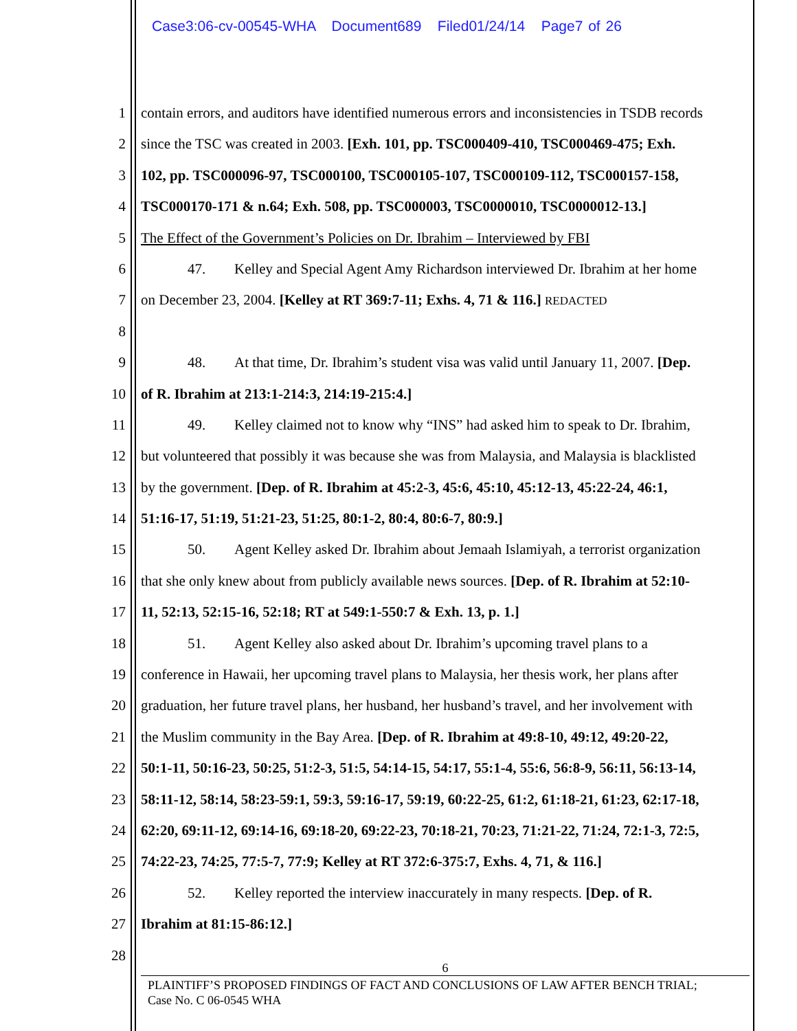Case3:06-cv-00545-WHA Document689 Filed01/24/14 Page7 of 26
1 contain errors, and auditors have identified numerous errors and inconsistencies in TSDB records
2 since the TSC was created in 2003. [Exh. 101, pp. TSC000409-410, TSC000469-475; Exh.
3 102, pp. TSC000096-97, TSC000100, TSC000105-107, TSC000109-112, TSC000157-158,
4 TSC000170-171 & n.64; Exh. 508, pp. TSC000003, TSC0000010, TSC0000012-13.]
5 The Effect of the Government’s Policies on Dr. Ibrahim – Interviewed by FBI
6 47. Kelley and Special Agent Amy Richardson interviewed Dr. Ibrahim at her home
7 on December 23, 2004. [Kelley at RT 369:7-11; Exhs. 4, 71 & 116.] REDACTED
8
9 48. At that time, Dr. Ibrahim’s student visa was valid until January 11, 2007. [Dep.
10 of R. Ibrahim at 213:1-214:3, 214:19-215:4.]
11 49. Kelley claimed not to know why “INS” had asked him to speak to Dr. Ibrahim,
12 but volunteered that possibly it was because she was from Malaysia, and Malaysia is blacklisted
13 by the government. [Dep. of R. Ibrahim at 45:2-3, 45:6, 45:10, 45:12-13, 45:22-24, 46:1,
14 51:16-17, 51:19, 51:21-23, 51:25, 80:1-2, 80:4, 80:6-7, 80:9.]
15 50. Agent Kelley asked Dr. Ibrahim about Jemaah Islamiyah, a terrorist organization
16 that she only knew about from publicly available news sources. [Dep. of R. Ibrahim at 52:10-
17 11, 52:13, 52:15-16, 52:18; RT at 549:1-550:7 & Exh. 13, p. 1.]
18 51. Agent Kelley also asked about Dr. Ibrahim’s upcoming travel plans to a
19 conference in Hawaii, her upcoming travel plans to Malaysia, her thesis work, her plans after
20 graduation, her future travel plans, her husband, her husband’s travel, and her involvement with
21 the Muslim community in the Bay Area. [Dep. of R. Ibrahim at 49:8-10, 49:12, 49:20-22,
22 50:1-11, 50:16-23, 50:25, 51:2-3, 51:5, 54:14-15, 54:17, 55:1-4, 55:6, 56:8-9, 56:11, 56:13-14,
23 58:11-12, 58:14, 58:23-59:1, 59:3, 59:16-17, 59:19, 60:22-25, 61:2, 61:18-21, 61:23, 62:17-18,
24 62:20, 69:11-12, 69:14-16, 69:18-20, 69:22-23, 70:18-21, 70:23, 71:21-22, 71:24, 72:1-3, 72:5,
25 74:22-23, 74:25, 77:5-7, 77:9; Kelley at RT 372:6-375:7, Exhs. 4, 71, & 116.]
26 52. Kelley reported the interview inaccurately in many respects. [Dep. of R.
27 Ibrahim at 81:15-86:12.]
28
6
PLAINTIFF’S PROPOSED FINDINGS OF FACT AND CONCLUSIONS OF LAW AFTER BENCH TRIAL;
Case No. C 06-0545 WHA